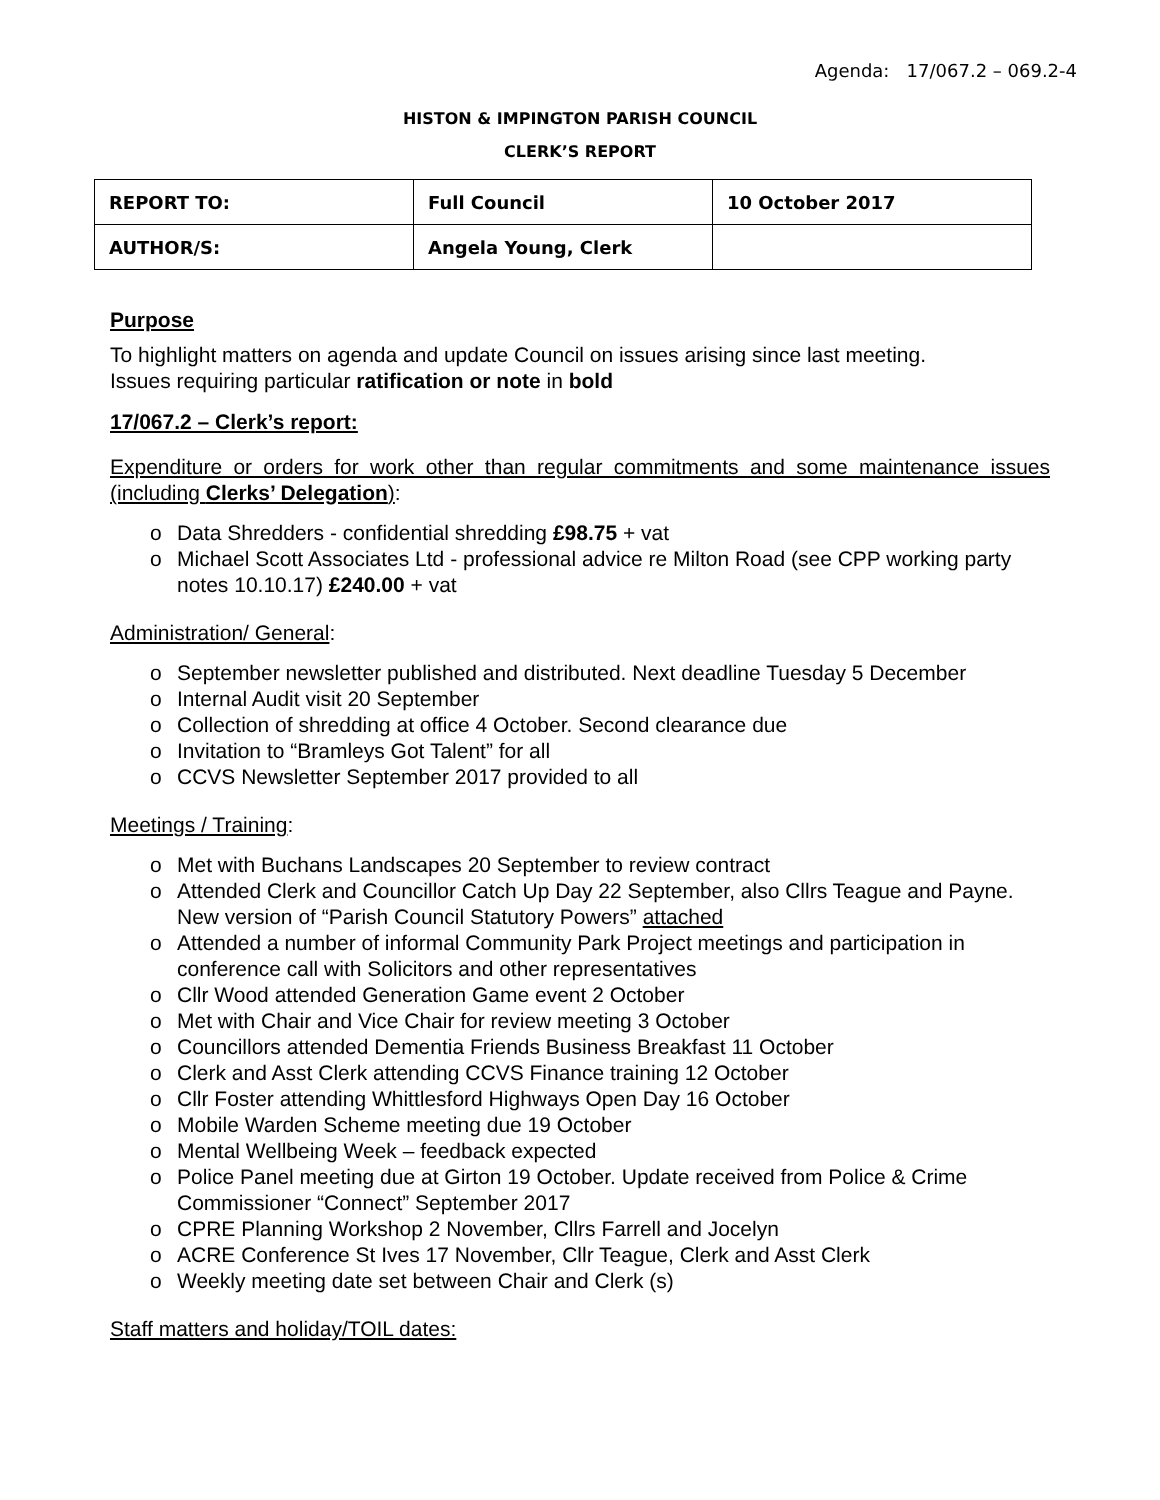Agenda: 17/067.2 – 069.2-4
HISTON & IMPINGTON PARISH COUNCIL
CLERK’S REPORT
| REPORT TO: | Full Council | 10 October 2017 |
| AUTHOR/S: | Angela Young, Clerk | |
Purpose
To highlight matters on agenda and update Council on issues arising since last meeting.
Issues requiring particular ratification or note in bold
17/067.2 – Clerk’s report:
Expenditure or orders for work other than regular commitments and some maintenance issues (including Clerks’ Delegation):
o Data Shredders - confidential shredding £98.75 + vat
o Michael Scott Associates Ltd - professional advice re Milton Road (see CPP working party notes 10.10.17) £240.00 + vat
Administration/ General:
o September newsletter published and distributed. Next deadline Tuesday 5 December
o Internal Audit visit 20 September
o Collection of shredding at office 4 October. Second clearance due
o Invitation to “Bramleys Got Talent” for all
o CCVS Newsletter September 2017 provided to all
Meetings / Training:
o Met with Buchans Landscapes 20 September to review contract
o Attended Clerk and Councillor Catch Up Day 22 September, also Cllrs Teague and Payne. New version of “Parish Council Statutory Powers” attached
o Attended a number of informal Community Park Project meetings and participation in conference call with Solicitors and other representatives
o Cllr Wood attended Generation Game event 2 October
o Met with Chair and Vice Chair for review meeting 3 October
o Councillors attended Dementia Friends Business Breakfast 11 October
o Clerk and Asst Clerk attending CCVS Finance training 12 October
o Cllr Foster attending Whittlesford Highways Open Day 16 October
o Mobile Warden Scheme meeting due 19 October
o Mental Wellbeing Week – feedback expected
o Police Panel meeting due at Girton 19 October. Update received from Police & Crime Commissioner “Connect” September 2017
o CPRE Planning Workshop 2 November, Cllrs Farrell and Jocelyn
o ACRE Conference St Ives 17 November, Cllr Teague, Clerk and Asst Clerk
o Weekly meeting date set between Chair and Clerk (s)
Staff matters and holiday/TOIL dates: